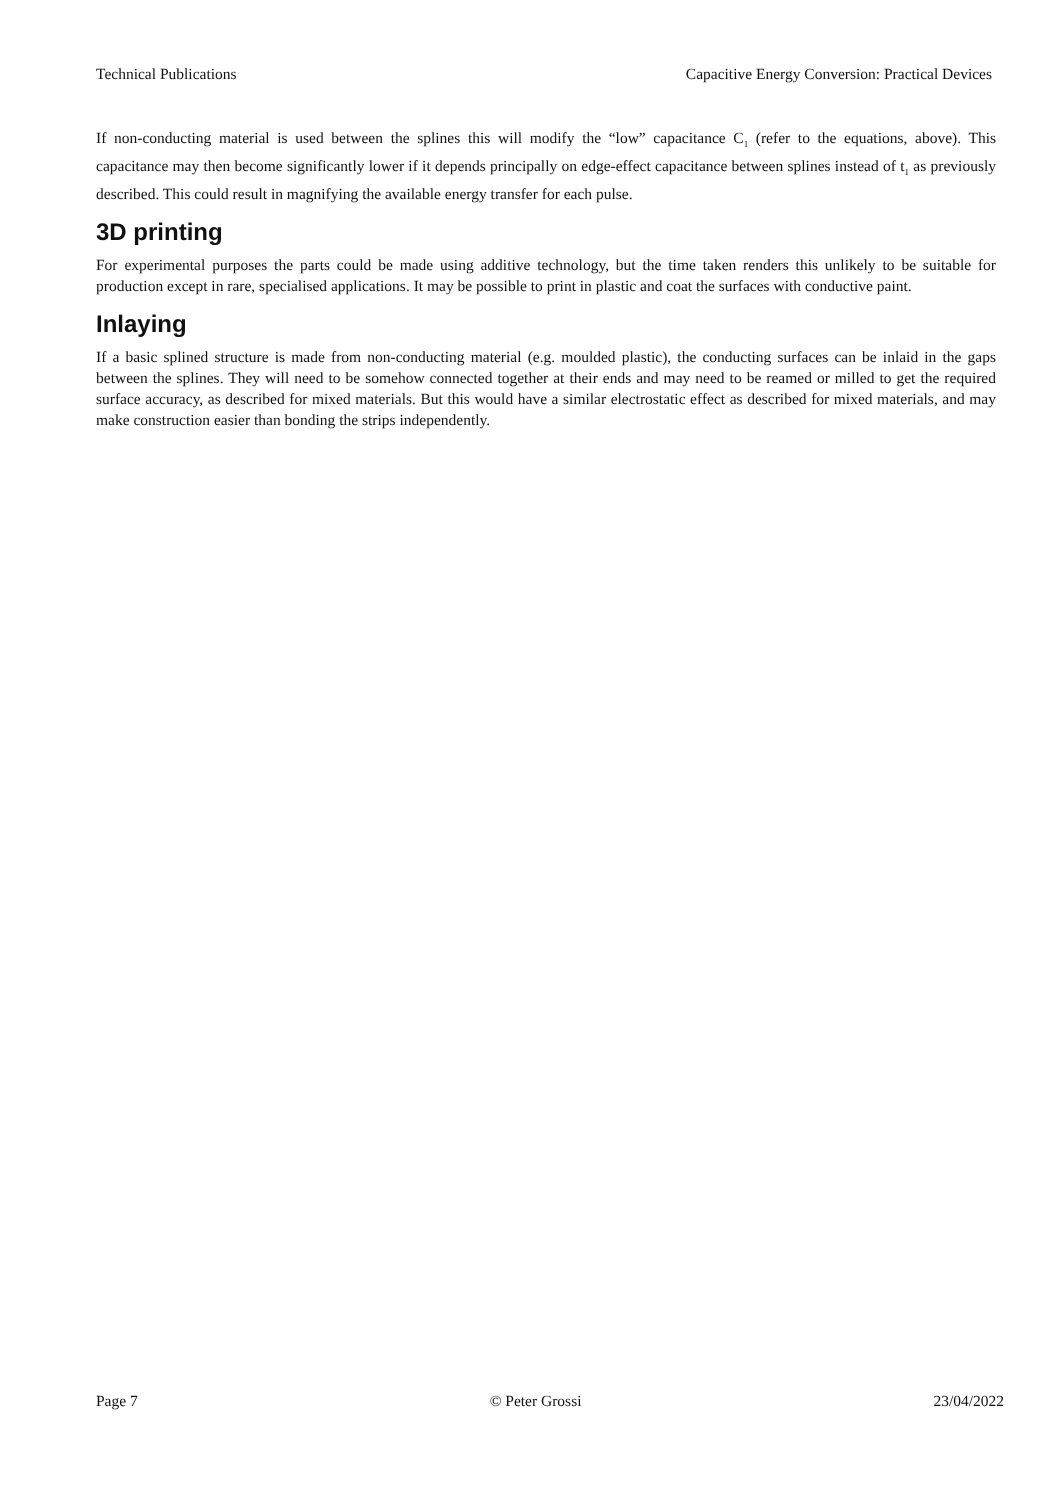Technical Publications Capacitive Energy Conversion: Practical Devices
If non-conducting material is used between the splines this will modify the “low” capacitance C<sub>1</sub> (refer to the equations, above). This capacitance may then become significantly lower if it depends principally on edge-effect capacitance between splines instead of t<sub>1</sub> as previously described. This could result in magnifying the available energy transfer for each pulse.
3D printing
For experimental purposes the parts could be made using additive technology, but the time taken renders this unlikely to be suitable for production except in rare, specialised applications. It may be possible to print in plastic and coat the surfaces with conductive paint.
Inlaying
If a basic splined structure is made from non-conducting material (e.g. moulded plastic), the conducting surfaces can be inlaid in the gaps between the splines. They will need to be somehow connected together at their ends and may need to be reamed or milled to get the required surface accuracy, as described for mixed materials. But this would have a similar electrostatic effect as described for mixed materials, and may make construction easier than bonding the strips independently.
Page 7 © Peter Grossi 23/04/2022